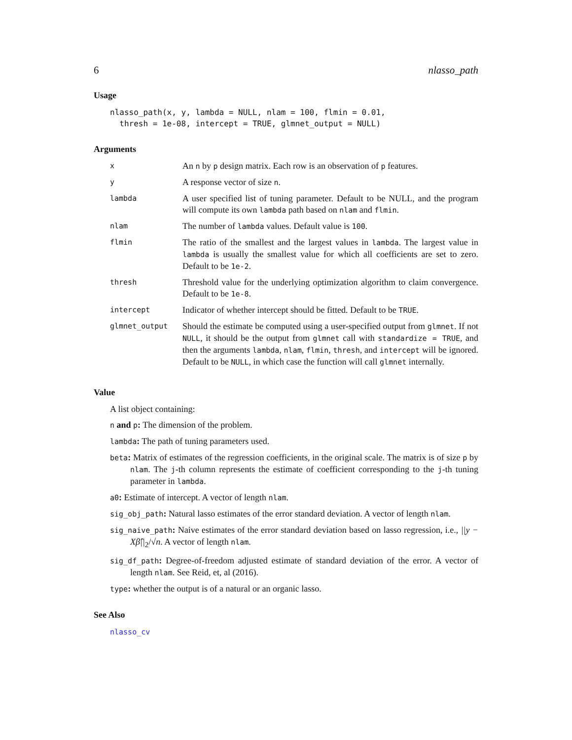6 nlasso_path
Usage
nlasso_path(x, y, lambda = NULL, nlam = 100, flmin = 0.01,
  thresh = 1e-08, intercept = TRUE, glmnet_output = NULL)
Arguments
| x | An n by p design matrix. Each row is an observation of p features. |
| y | A response vector of size n . |
| lambda | A user specified list of tuning parameter. Default to be NULL, and the program will compute its own lambda path based on nlam and flmin . |
| nlam | The number of lambda values. Default value is 100 . |
| flmin | The ratio of the smallest and the largest values in lambda . The largest value in lambda is usually the smallest value for which all coefficients are set to zero. Default to be 1e-2 . |
| thresh | Threshold value for the underlying optimization algorithm to claim convergence. Default to be 1e-8 . |
| intercept | Indicator of whether intercept should be fitted. Default to be TRUE . |
| glmnet_output | Should the estimate be computed using a user-specified output from glmnet . If not NULL , it should be the output from glmnet call with standardize = TRUE , and then the arguments lambda , nlam , flmin , thresh , and intercept will be ignored. Default to be NULL , in which case the function will call glmnet internally. |
Value
A list object containing:
n and p: The dimension of the problem.
lambda: The path of tuning parameters used.
beta: Matrix of estimates of the regression coefficients, in the original scale. The matrix is of size p by nlam. The j-th column represents the estimate of coefficient corresponding to the j-th tuning parameter in lambda.
a0: Estimate of intercept. A vector of length nlam.
sig_obj_path: Natural lasso estimates of the error standard deviation. A vector of length nlam.
sig_naive_path: Naive estimates of the error standard deviation based on lasso regression, i.e., ||y − Xβ̂||<sub>2</sub>/√n. A vector of length nlam.
sig_df_path: Degree-of-freedom adjusted estimate of standard deviation of the error. A vector of length nlam. See Reid, et, al (2016).
type: whether the output is of a natural or an organic lasso.
See Also
nlasso_cv